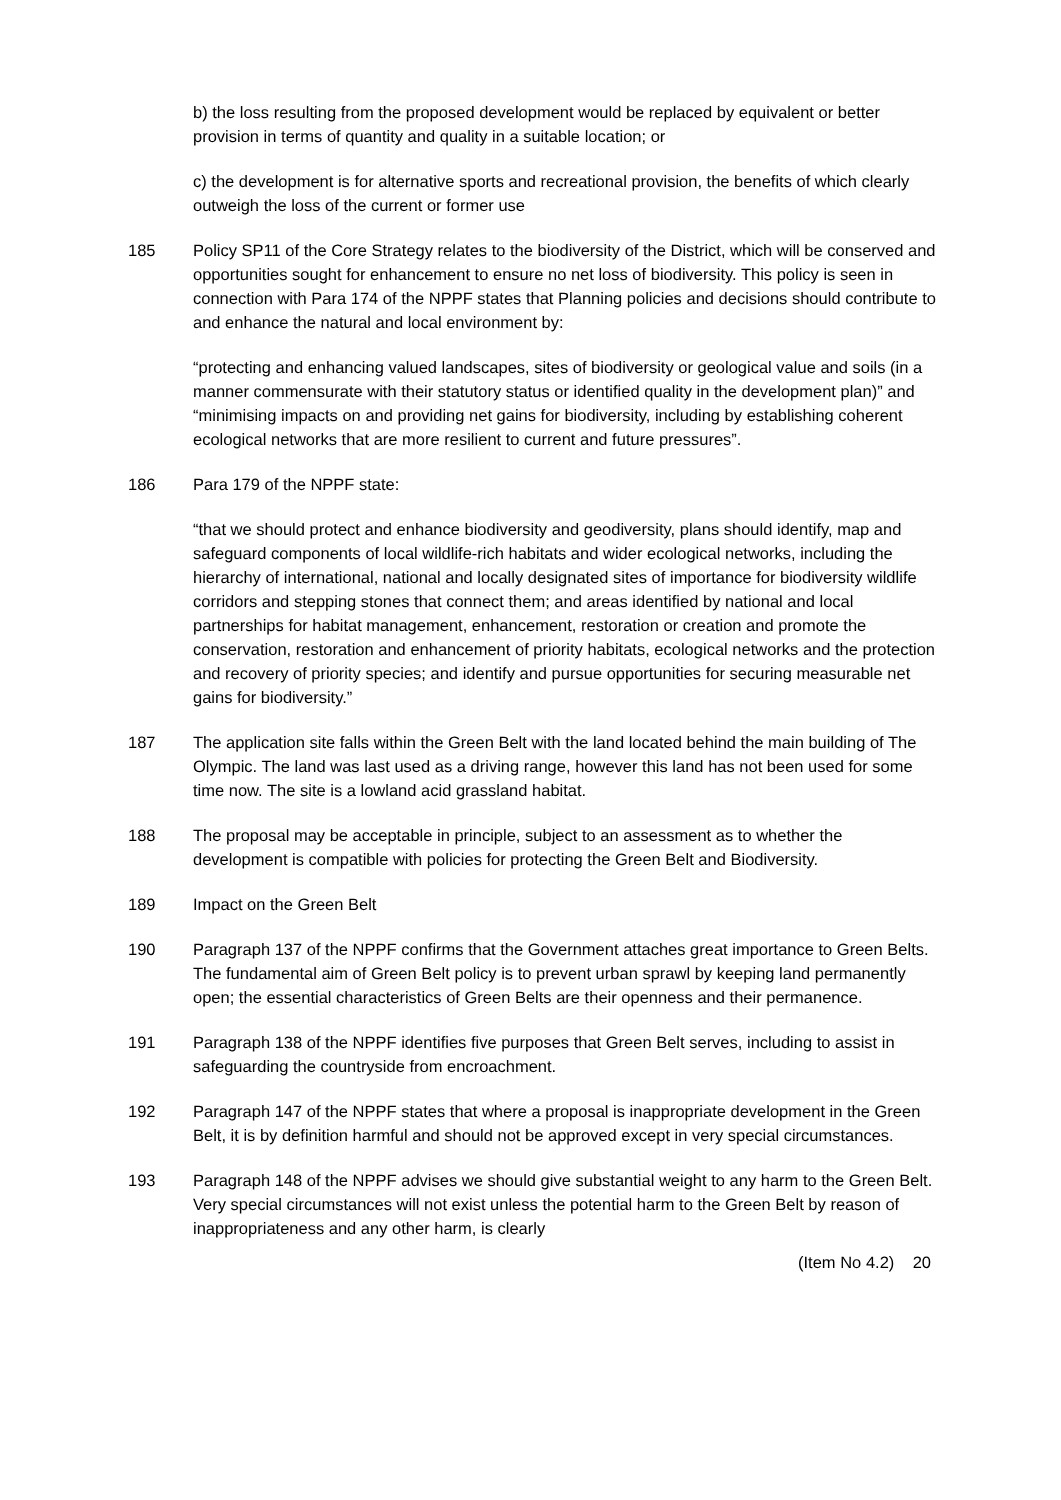b) the loss resulting from the proposed development would be replaced by equivalent or better provision in terms of quantity and quality in a suitable location; or
c) the development is for alternative sports and recreational provision, the benefits of which clearly outweigh the loss of the current or former use
185 Policy SP11 of the Core Strategy relates to the biodiversity of the District, which will be conserved and opportunities sought for enhancement to ensure no net loss of biodiversity. This policy is seen in connection with Para 174 of the NPPF states that Planning policies and decisions should contribute to and enhance the natural and local environment by:
“protecting and enhancing valued landscapes, sites of biodiversity or geological value and soils (in a manner commensurate with their statutory status or identified quality in the development plan)” and “minimising impacts on and providing net gains for biodiversity, including by establishing coherent ecological networks that are more resilient to current and future pressures”.
186 Para 179 of the NPPF state:
“that we should protect and enhance biodiversity and geodiversity, plans should identify, map and safeguard components of local wildlife-rich habitats and wider ecological networks, including the hierarchy of international, national and locally designated sites of importance for biodiversity wildlife corridors and stepping stones that connect them; and areas identified by national and local partnerships for habitat management, enhancement, restoration or creation and promote the conservation, restoration and enhancement of priority habitats, ecological networks and the protection and recovery of priority species; and identify and pursue opportunities for securing measurable net gains for biodiversity.”
187 The application site falls within the Green Belt with the land located behind the main building of The Olympic. The land was last used as a driving range, however this land has not been used for some time now. The site is a lowland acid grassland habitat.
188 The proposal may be acceptable in principle, subject to an assessment as to whether the development is compatible with policies for protecting the Green Belt and Biodiversity.
189 Impact on the Green Belt
190 Paragraph 137 of the NPPF confirms that the Government attaches great importance to Green Belts. The fundamental aim of Green Belt policy is to prevent urban sprawl by keeping land permanently open; the essential characteristics of Green Belts are their openness and their permanence.
191 Paragraph 138 of the NPPF identifies five purposes that Green Belt serves, including to assist in safeguarding the countryside from encroachment.
192 Paragraph 147 of the NPPF states that where a proposal is inappropriate development in the Green Belt, it is by definition harmful and should not be approved except in very special circumstances.
193 Paragraph 148 of the NPPF advises we should give substantial weight to any harm to the Green Belt. Very special circumstances will not exist unless the potential harm to the Green Belt by reason of inappropriateness and any other harm, is clearly
(Item No 4.2) 20